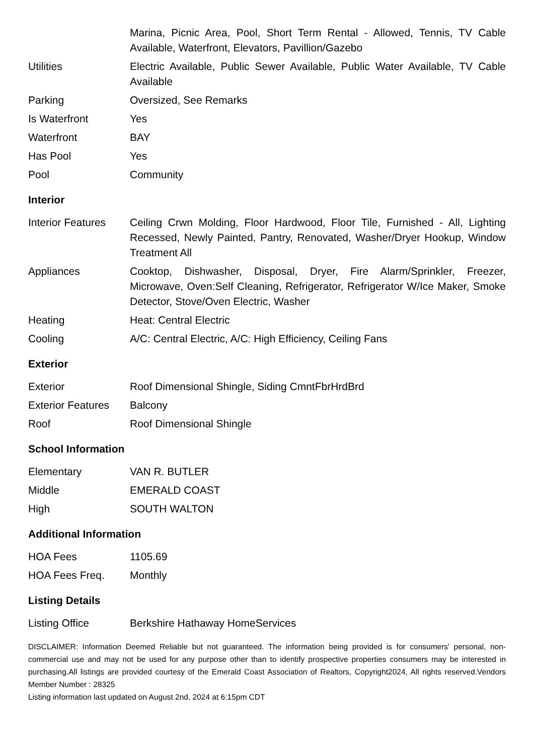| | Marina, Picnic Area, Pool, Short Term Rental - Allowed, Tennis, TV Cable Available, Waterfront, Elevators, Pavillion/Gazebo |
| Utilities | Electric Available, Public Sewer Available, Public Water Available, TV Cable Available |
| Parking | Oversized, See Remarks |
| Is Waterfront | Yes |
| Waterfront | BAY |
| Has Pool | Yes |
| Pool | Community |
Interior
| Interior Features | Ceiling Crwn Molding, Floor Hardwood, Floor Tile, Furnished - All, Lighting Recessed, Newly Painted, Pantry, Renovated, Washer/Dryer Hookup, Window Treatment All |
| Appliances | Cooktop, Dishwasher, Disposal, Dryer, Fire Alarm/Sprinkler, Freezer, Microwave, Oven:Self Cleaning, Refrigerator, Refrigerator W/Ice Maker, Smoke Detector, Stove/Oven Electric, Washer |
| Heating | Heat: Central Electric |
| Cooling | A/C: Central Electric, A/C: High Efficiency, Ceiling Fans |
Exterior
| Exterior | Roof Dimensional Shingle, Siding CmntFbrHrdBrd |
| Exterior Features | Balcony |
| Roof | Roof Dimensional Shingle |
School Information
| Elementary | VAN R. BUTLER |
| Middle | EMERALD COAST |
| High | SOUTH WALTON |
Additional Information
| HOA Fees | 1105.69 |
| HOA Fees Freq. | Monthly |
Listing Details
| Listing Office | Berkshire Hathaway HomeServices |
DISCLAIMER: Information Deemed Reliable but not guaranteed. The information being provided is for consumers' personal, non-commercial use and may not be used for any purpose other than to identify prospective properties consumers may be interested in purchasing.All listings are provided courtesy of the Emerald Coast Association of Realtors, Copyright2024, All rights reserved.Vendors Member Number : 28325
Listing information last updated on August 2nd, 2024 at 6:15pm CDT